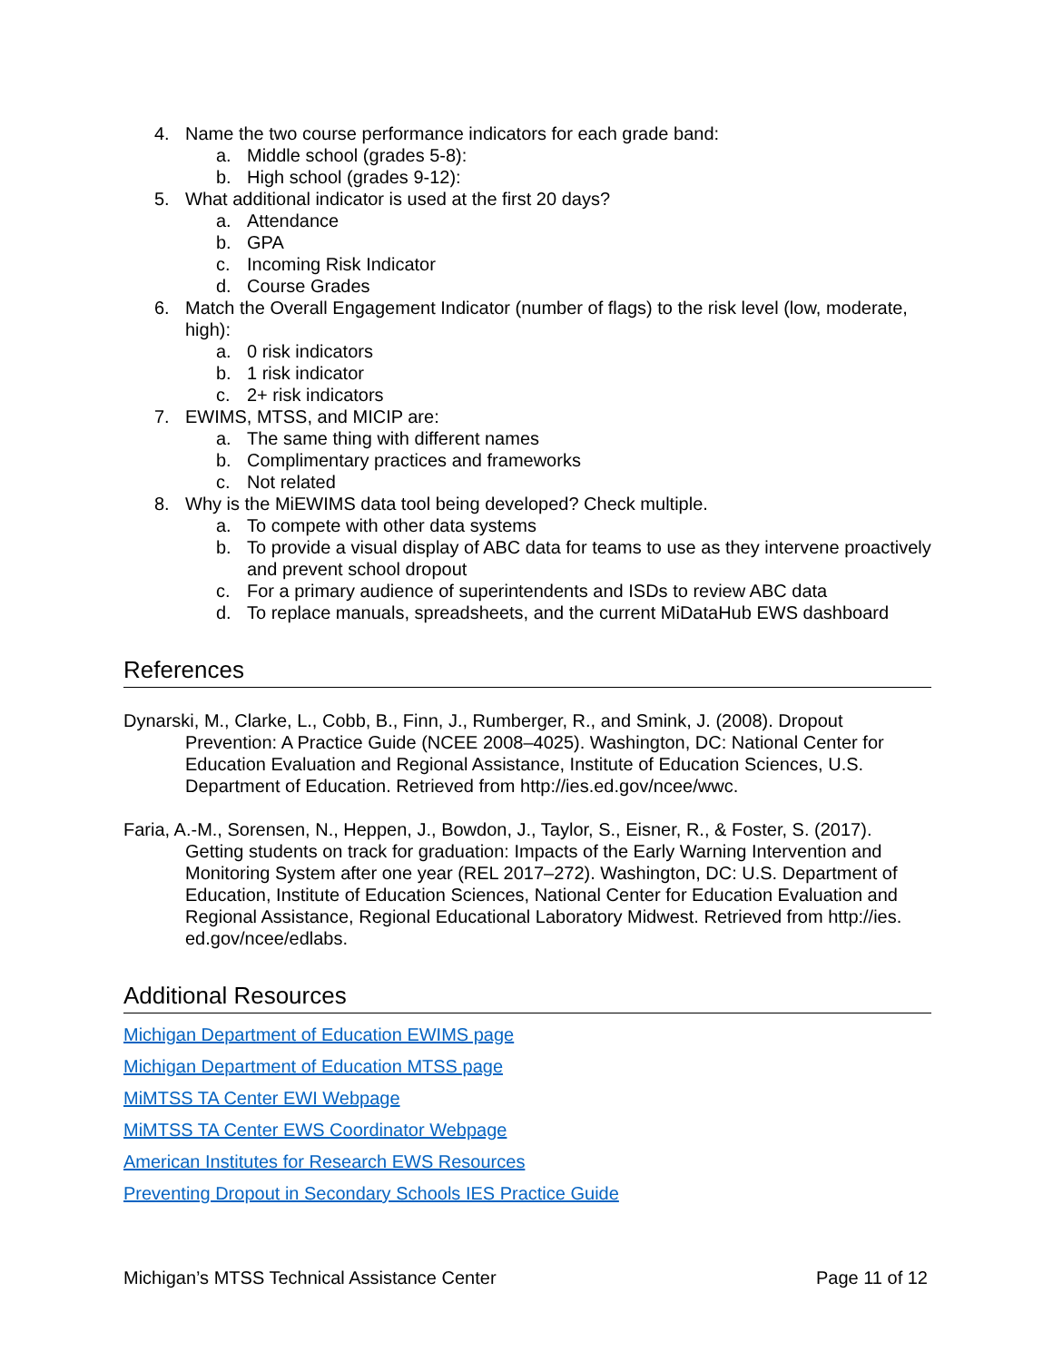4. Name the two course performance indicators for each grade band:
a. Middle school (grades 5-8):
b. High school (grades 9-12):
5. What additional indicator is used at the first 20 days?
a. Attendance
b. GPA
c. Incoming Risk Indicator
d. Course Grades
6. Match the Overall Engagement Indicator (number of flags) to the risk level (low, moderate, high):
a. 0 risk indicators
b. 1 risk indicator
c. 2+ risk indicators
7. EWIMS, MTSS, and MICIP are:
a. The same thing with different names
b. Complimentary practices and frameworks
c. Not related
8. Why is the MiEWIMS data tool being developed? Check multiple.
a. To compete with other data systems
b. To provide a visual display of ABC data for teams to use as they intervene proactively and prevent school dropout
c. For a primary audience of superintendents and ISDs to review ABC data
d. To replace manuals, spreadsheets, and the current MiDataHub EWS dashboard
References
Dynarski, M., Clarke, L., Cobb, B., Finn, J., Rumberger, R., and Smink, J. (2008). Dropout Prevention: A Practice Guide (NCEE 2008–4025). Washington, DC: National Center for Education Evaluation and Regional Assistance, Institute of Education Sciences, U.S. Department of Education. Retrieved from http://ies.ed.gov/ncee/wwc.
Faria, A.-M., Sorensen, N., Heppen, J., Bowdon, J., Taylor, S., Eisner, R., & Foster, S. (2017). Getting students on track for graduation: Impacts of the Early Warning Intervention and Monitoring System after one year (REL 2017–272). Washington, DC: U.S. Department of Education, Institute of Education Sciences, National Center for Education Evaluation and Regional Assistance, Regional Educational Laboratory Midwest. Retrieved from http://ies. ed.gov/ncee/edlabs.
Additional Resources
Michigan Department of Education EWIMS page
Michigan Department of Education MTSS page
MiMTSS TA Center EWI Webpage
MiMTSS TA Center EWS Coordinator Webpage
American Institutes for Research EWS Resources
Preventing Dropout in Secondary Schools IES Practice Guide
Michigan’s MTSS Technical Assistance Center Page 11 of 12